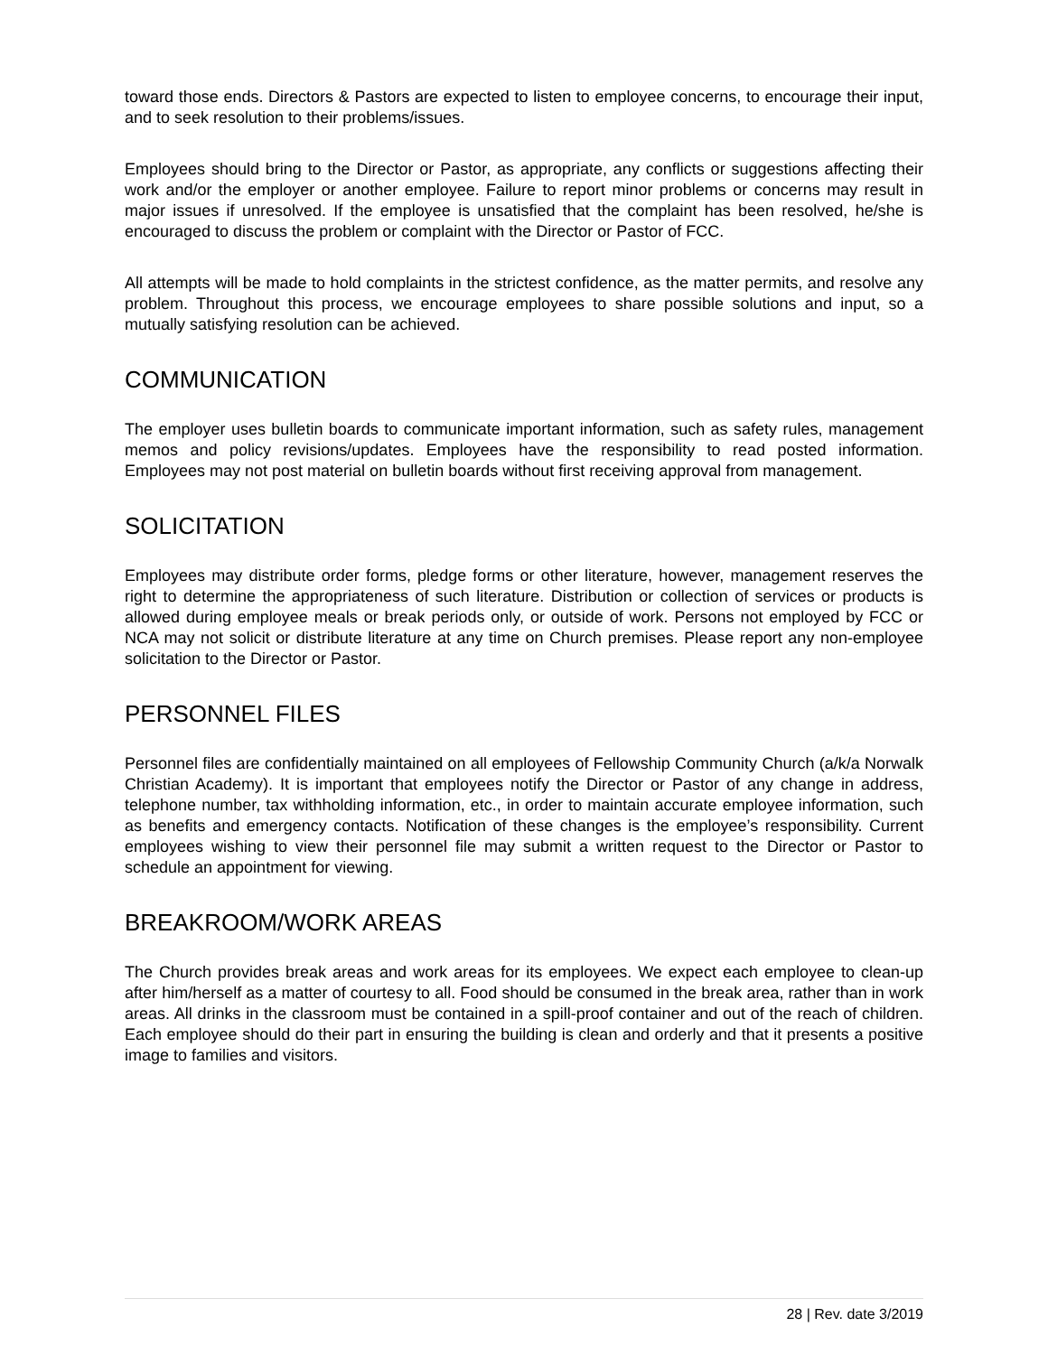toward those ends. Directors & Pastors are expected to listen to employee concerns, to encourage their input, and to seek resolution to their problems/issues.
Employees should bring to the Director or Pastor, as appropriate, any conflicts or suggestions affecting their work and/or the employer or another employee. Failure to report minor problems or concerns may result in major issues if unresolved. If the employee is unsatisfied that the complaint has been resolved, he/she is encouraged to discuss the problem or complaint with the Director or Pastor of FCC.
All attempts will be made to hold complaints in the strictest confidence, as the matter permits, and resolve any problem. Throughout this process, we encourage employees to share possible solutions and input, so a mutually satisfying resolution can be achieved.
COMMUNICATION
The employer uses bulletin boards to communicate important information, such as safety rules, management memos and policy revisions/updates. Employees have the responsibility to read posted information. Employees may not post material on bulletin boards without first receiving approval from management.
SOLICITATION
Employees may distribute order forms, pledge forms or other literature, however, management reserves the right to determine the appropriateness of such literature. Distribution or collection of services or products is allowed during employee meals or break periods only, or outside of work. Persons not employed by FCC or NCA may not solicit or distribute literature at any time on Church premises. Please report any non-employee solicitation to the Director or Pastor.
PERSONNEL FILES
Personnel files are confidentially maintained on all employees of Fellowship Community Church (a/k/a Norwalk Christian Academy). It is important that employees notify the Director or Pastor of any change in address, telephone number, tax withholding information, etc., in order to maintain accurate employee information, such as benefits and emergency contacts. Notification of these changes is the employee’s responsibility. Current employees wishing to view their personnel file may submit a written request to the Director or Pastor to schedule an appointment for viewing.
BREAKROOM/WORK AREAS
The Church provides break areas and work areas for its employees. We expect each employee to clean-up after him/herself as a matter of courtesy to all. Food should be consumed in the break area, rather than in work areas. All drinks in the classroom must be contained in a spill-proof container and out of the reach of children. Each employee should do their part in ensuring the building is clean and orderly and that it presents a positive image to families and visitors.
28 | Rev. date 3/2019